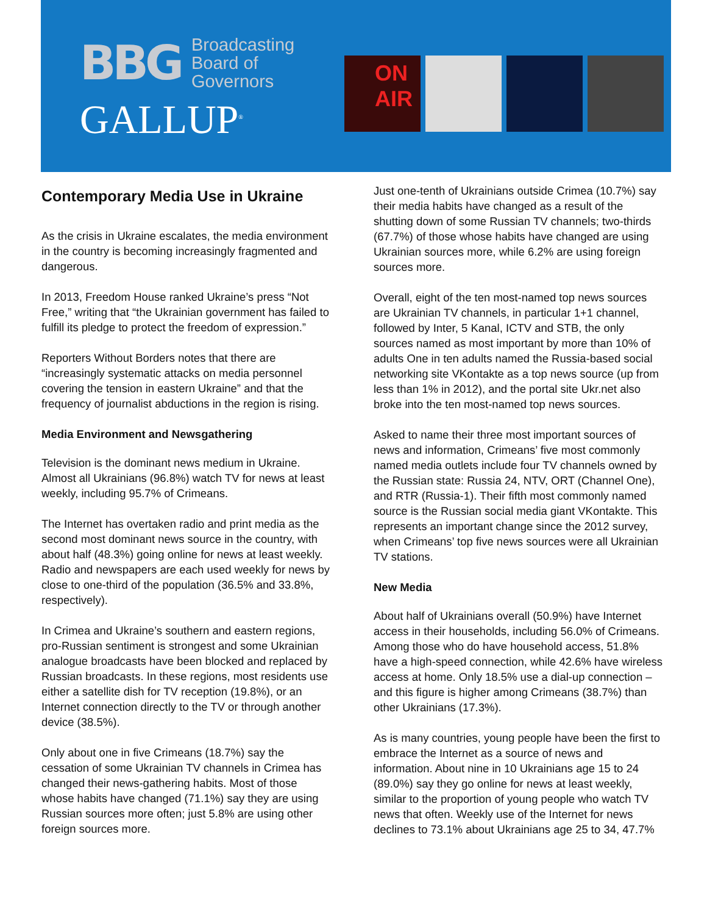BBG
Broadcasting
Board of
Governors
GALLUP<sup>®</sup>
ON
AIR
Contemporary Media Use in Ukraine
As the crisis in Ukraine escalates, the media environment in the country is becoming increasingly fragmented and dangerous.
In 2013, Freedom House ranked Ukraine’s press “Not Free,” writing that “the Ukrainian government has failed to fulfill its pledge to protect the freedom of expression.”
Reporters Without Borders notes that there are “increasingly systematic attacks on media personnel covering the tension in eastern Ukraine” and that the frequency of journalist abductions in the region is rising.
Media Environment and Newsgathering
Television is the dominant news medium in Ukraine. Almost all Ukrainians (96.8%) watch TV for news at least weekly, including 95.7% of Crimeans.
The Internet has overtaken radio and print media as the second most dominant news source in the country, with about half (48.3%) going online for news at least weekly. Radio and newspapers are each used weekly for news by close to one-third of the population (36.5% and 33.8%, respectively).
In Crimea and Ukraine’s southern and eastern regions, pro-Russian sentiment is strongest and some Ukrainian analogue broadcasts have been blocked and replaced by Russian broadcasts. In these regions, most residents use either a satellite dish for TV reception (19.8%), or an Internet connection directly to the TV or through another device (38.5%).
Only about one in five Crimeans (18.7%) say the cessation of some Ukrainian TV channels in Crimea has changed their news-gathering habits. Most of those whose habits have changed (71.1%) say they are using Russian sources more often; just 5.8% are using other foreign sources more.
Just one-tenth of Ukrainians outside Crimea (10.7%) say their media habits have changed as a result of the shutting down of some Russian TV channels; two-thirds (67.7%) of those whose habits have changed are using Ukrainian sources more, while 6.2% are using foreign sources more.
Overall, eight of the ten most-named top news sources are Ukrainian TV channels, in particular 1+1 channel, followed by Inter, 5 Kanal, ICTV and STB, the only sources named as most important by more than 10% of adults One in ten adults named the Russia-based social networking site VKontakte as a top news source (up from less than 1% in 2012), and the portal site Ukr.net also broke into the ten most-named top news sources.
Asked to name their three most important sources of news and information, Crimeans’ five most commonly named media outlets include four TV channels owned by the Russian state: Russia 24, NTV, ORT (Channel One), and RTR (Russia-1). Their fifth most commonly named source is the Russian social media giant VKontakte. This represents an important change since the 2012 survey, when Crimeans’ top five news sources were all Ukrainian TV stations.
New Media
About half of Ukrainians overall (50.9%) have Internet access in their households, including 56.0% of Crimeans. Among those who do have household access, 51.8% have a high-speed connection, while 42.6% have wireless access at home. Only 18.5% use a dial-up connection – and this figure is higher among Crimeans (38.7%) than other Ukrainians (17.3%).
As is many countries, young people have been the first to embrace the Internet as a source of news and information. About nine in 10 Ukrainians age 15 to 24 (89.0%) say they go online for news at least weekly, similar to the proportion of young people who watch TV news that often. Weekly use of the Internet for news declines to 73.1% about Ukrainians age 25 to 34, 47.7%